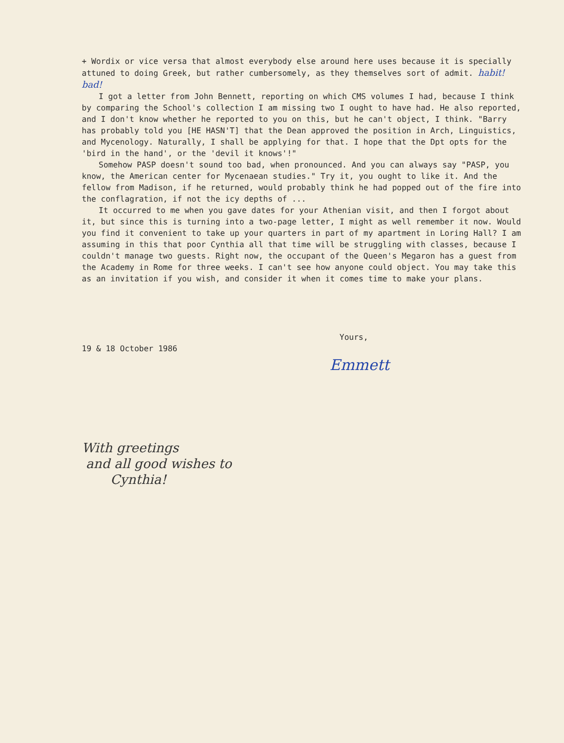+ Wordix or vice versa that almost everybody else around here uses because it is specially attuned to doing Greek, but rather cumbersomely, as they themselves sort of admit. habit! bad!
I got a letter from John Bennett, reporting on which CMS volumes I had, because I think by comparing the School's collection I am missing two I ought to have had. He also reported, and I don't know whether he reported to you on this, but he can't object, I think. "Barry has probably told you [HE HASN'T] that the Dean approved the position in Arch, Linguistics, and Mycenology. Naturally, I shall be applying for that. I hope that the Dpt opts for the 'bird in the hand', or the 'devil it knows'!"
Somehow PASP doesn't sound too bad, when pronounced. And you can always say "PASP, you know, the American center for Mycenaean studies." Try it, you ought to like it. And the fellow from Madison, if he returned, would probably think he had popped out of the fire into the conflagration, if not the icy depths of ...
It occurred to me when you gave dates for your Athenian visit, and then I forgot about it, but since this is turning into a two-page letter, I might as well remember it now. Would you find it convenient to take up your quarters in part of my apartment in Loring Hall? I am assuming in this that poor Cynthia all that time will be struggling with classes, because I couldn't manage two guests. Right now, the occupant of the Queen's Megaron has a guest from the Academy in Rome for three weeks. I can't see how anyone could object. You may take this as an invitation if you wish, and consider it when it comes time to make your plans.
Yours,
19 & 18 October 1986
Emmett
With greetings
and all good wishes to
Cynthia!